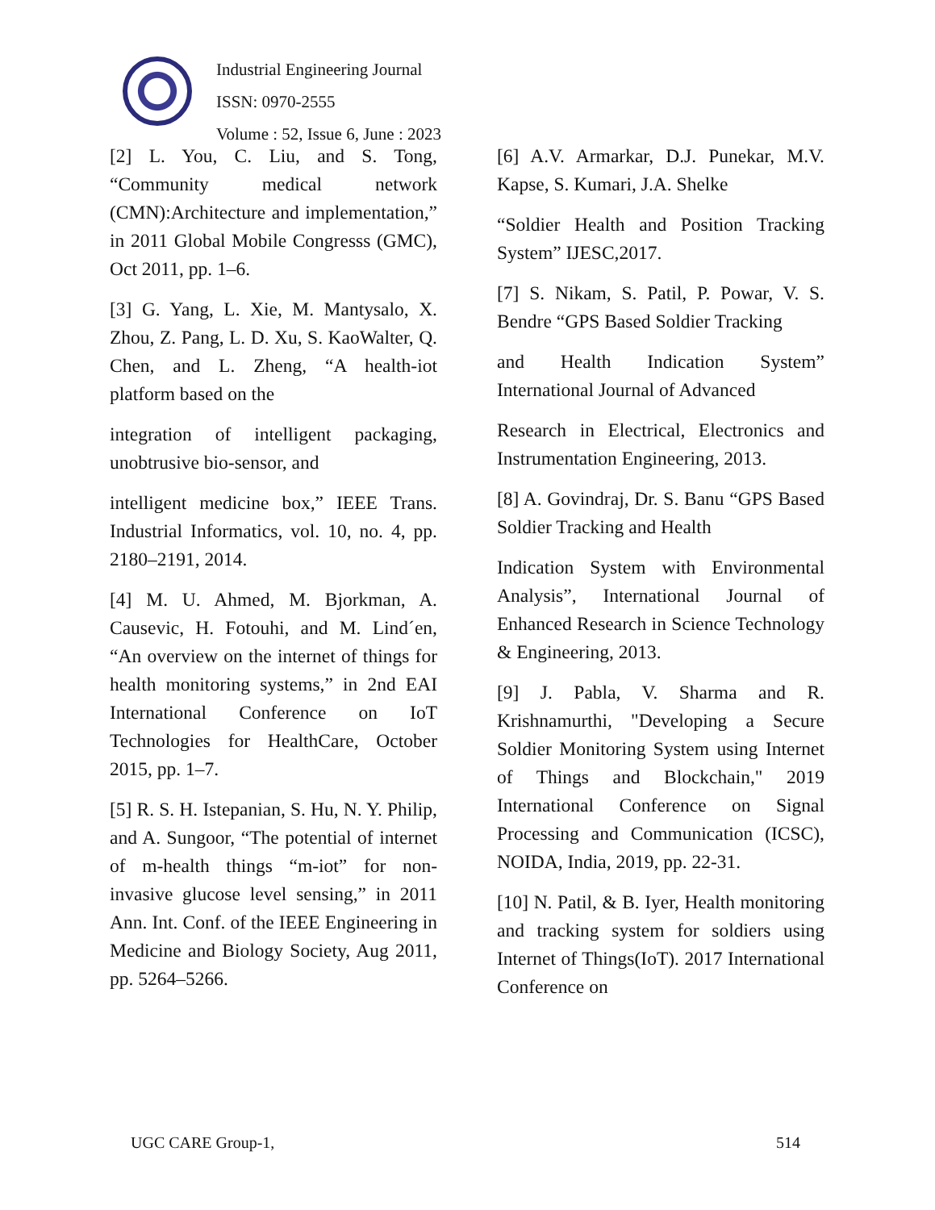Industrial Engineering Journal
ISSN: 0970-2555
Volume : 52, Issue 6, June : 2023
[2] L. You, C. Liu, and S. Tong, “Community medical network (CMN):Architecture and implementation,” in 2011 Global Mobile Congresss (GMC), Oct 2011, pp. 1–6.
[3] G. Yang, L. Xie, M. Mantysalo, X. Zhou, Z. Pang, L. D. Xu, S. KaoWalter, Q. Chen, and L. Zheng, “A health-iot platform based on the
integration of intelligent packaging, unobtrusive bio-sensor, and
intelligent medicine box,” IEEE Trans. Industrial Informatics, vol. 10, no. 4, pp. 2180–2191, 2014.
[4] M. U. Ahmed, M. Bjorkman, A. Causevic, H. Fotouhi, and M. Lind´en, “An overview on the internet of things for health monitoring systems,” in 2nd EAI International Conference on IoT Technologies for HealthCare, October 2015, pp. 1–7.
[5] R. S. H. Istepanian, S. Hu, N. Y. Philip, and A. Sungoor, “The potential of internet of m-health things “m-iot” for non-invasive glucose level sensing,” in 2011 Ann. Int. Conf. of the IEEE Engineering in Medicine and Biology Society, Aug 2011, pp. 5264–5266.
[6] A.V. Armarkar, D.J. Punekar, M.V. Kapse, S. Kumari, J.A. Shelke
“Soldier Health and Position Tracking System” IJESC,2017.
[7] S. Nikam, S. Patil, P. Powar, V. S. Bendre “GPS Based Soldier Tracking
and Health Indication System” International Journal of Advanced
Research in Electrical, Electronics and Instrumentation Engineering, 2013.
[8] A. Govindraj, Dr. S. Banu “GPS Based Soldier Tracking and Health
Indication System with Environmental Analysis”, International Journal of Enhanced Research in Science Technology & Engineering, 2013.
[9] J. Pabla, V. Sharma and R. Krishnamurthi, "Developing a Secure Soldier Monitoring System using Internet of Things and Blockchain," 2019 International Conference on Signal Processing and Communication (ICSC), NOIDA, India, 2019, pp. 22-31.
[10] N. Patil, & B. Iyer, Health monitoring and tracking system for soldiers using Internet of Things(IoT). 2017 International Conference on
UGC CARE Group-1, 514